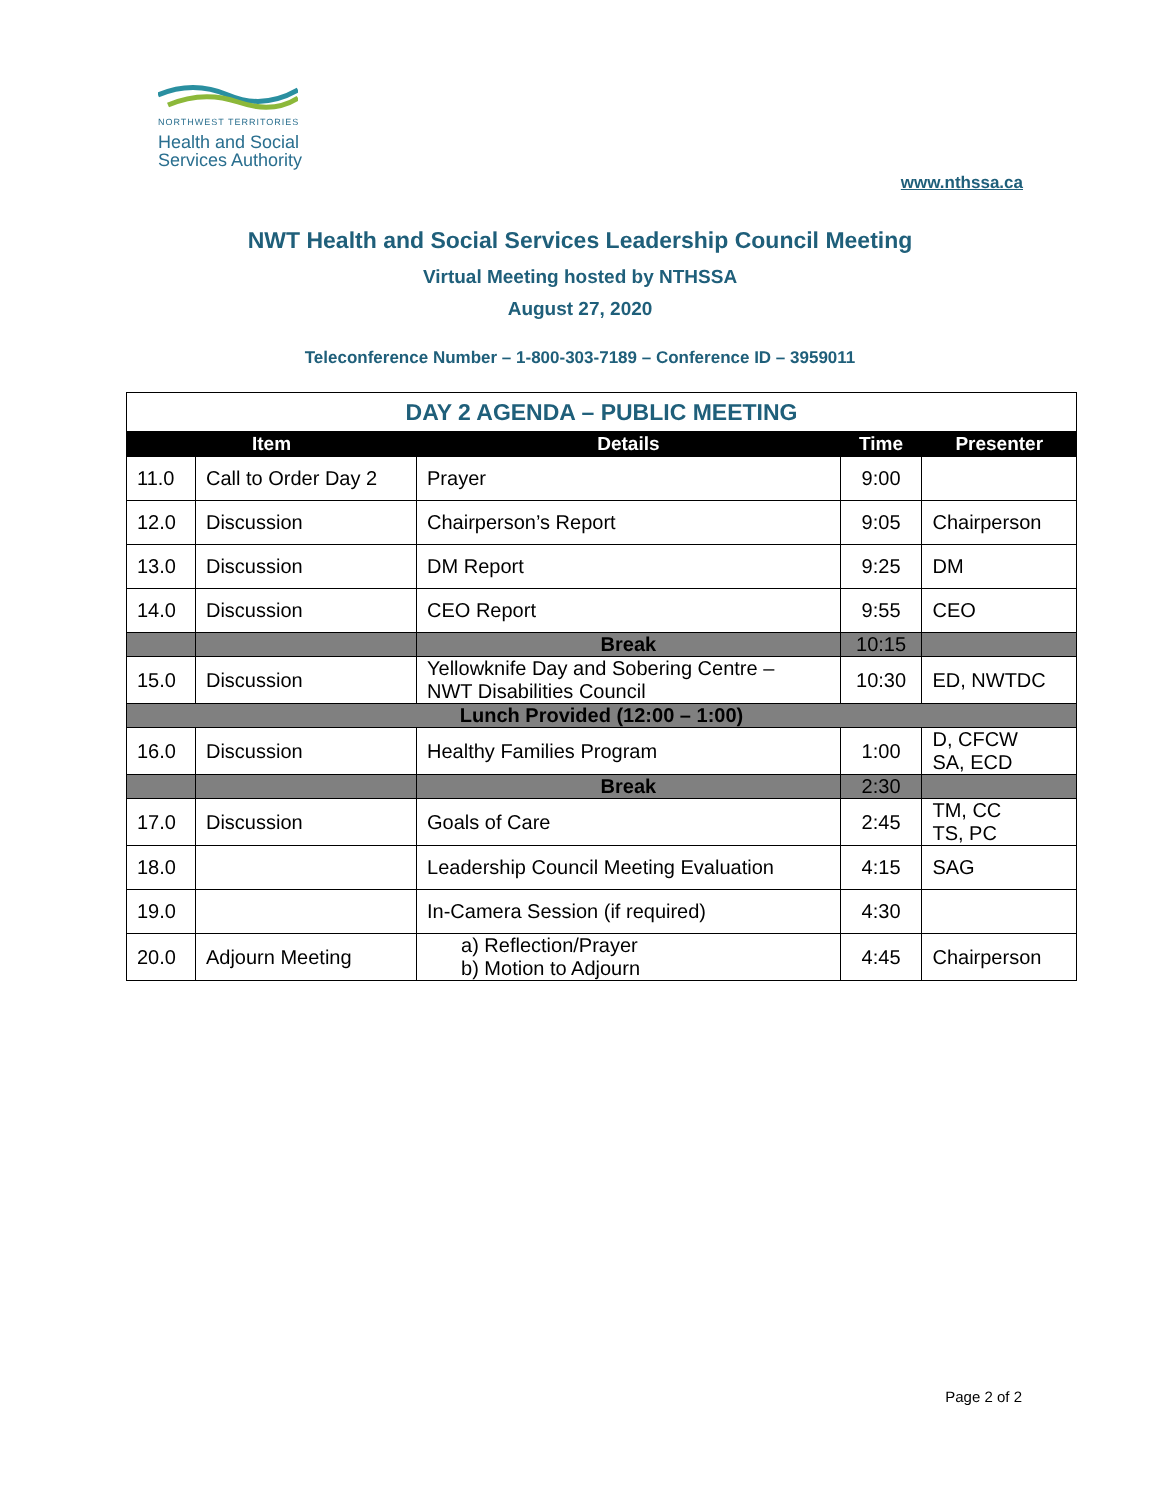NORTHWEST TERRITORIES
Health and Social Services Authority
www.nthssa.ca
NWT Health and Social Services Leadership Council Meeting
Virtual Meeting hosted by NTHSSA
August 27, 2020
Teleconference Number – 1-800-303-7189 – Conference ID – 3959011
| DAY 2 AGENDA – PUBLIC MEETING | | | | |
| Item | | Details | Time | Presenter |
| 11.0 | Call to Order Day 2 | Prayer | 9:00 | |
| 12.0 | Discussion | Chairperson’s Report | 9:05 | Chairperson |
| 13.0 | Discussion | DM Report | 9:25 | DM |
| 14.0 | Discussion | CEO Report | 9:55 | CEO |
| | | Break | 10:15 | |
| 15.0 | Discussion | Yellowknife Day and Sobering Centre – NWT Disabilities Council | 10:30 | ED, NWTDC |
| Lunch Provided (12:00 – 1:00) | | | | |
| 16.0 | Discussion | Healthy Families Program | 1:00 | D, CFCW SA, ECD |
| | | Break | 2:30 | |
| 17.0 | Discussion | Goals of Care | 2:45 | TM, CC TS, PC |
| 18.0 | | Leadership Council Meeting Evaluation | 4:15 | SAG |
| 19.0 | | In-Camera Session (if required) | 4:30 | |
| 20.0 | Adjourn Meeting | a) Reflection/Prayer b) Motion to Adjourn | 4:45 | Chairperson |
Page 2 of 2